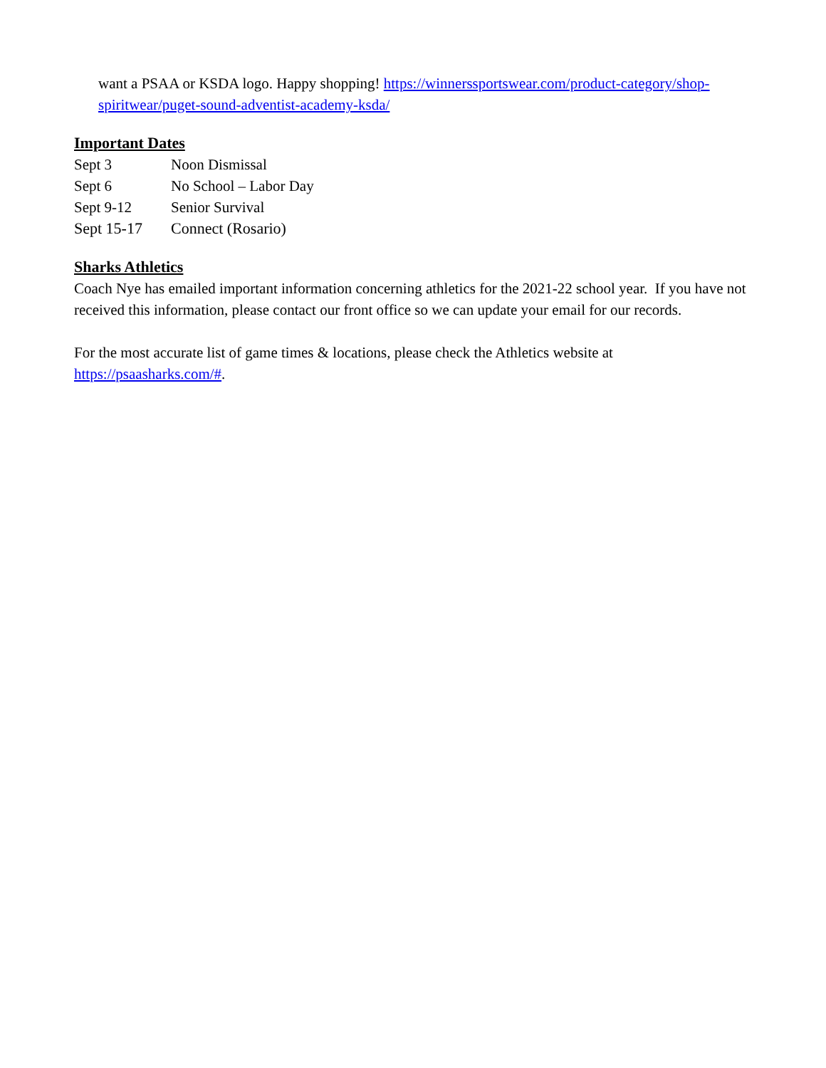want a PSAA or KSDA logo. Happy shopping! https://winnerssportswear.com/product-category/shop-spiritwear/puget-sound-adventist-academy-ksda/
Important Dates
Sept 3 Noon Dismissal
Sept 6 No School – Labor Day
Sept 9-12 Senior Survival
Sept 15-17 Connect (Rosario)
Sharks Athletics
Coach Nye has emailed important information concerning athletics for the 2021-22 school year. If you have not received this information, please contact our front office so we can update your email for our records.
For the most accurate list of game times & locations, please check the Athletics website at https://psaasharks.com/#.